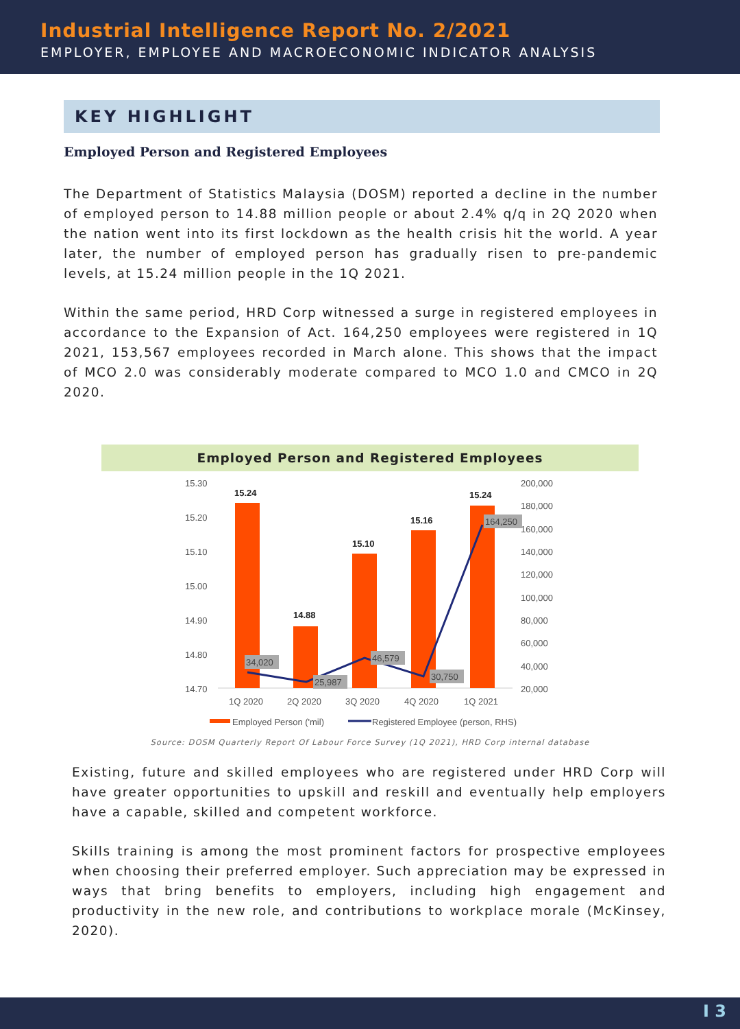Industrial Intelligence Report No. 2/2021
EMPLOYER, EMPLOYEE AND MACROECONOMIC INDICATOR ANALYSIS
KEY HIGHLIGHT
Employed Person and Registered Employees
The Department of Statistics Malaysia (DOSM) reported a decline in the number of employed person to 14.88 million people or about 2.4% q/q in 2Q 2020 when the nation went into its first lockdown as the health crisis hit the world. A year later, the number of employed person has gradually risen to pre-pandemic levels, at 15.24 million people in the 1Q 2021.
Within the same period, HRD Corp witnessed a surge in registered employees in accordance to the Expansion of Act. 164,250 employees were registered in 1Q 2021, 153,567 employees recorded in March alone. This shows that the impact of MCO 2.0 was considerably moderate compared to MCO 1.0 and CMCO in 2Q 2020.
Employed Person and Registered Employees
15.30
15.20
15.10
15.00
14.90
14.80
14.70
200,000
180,000
160,000
140,000
120,000
100,000
80,000
60,000
40,000
20,000
15.24
14.88
15.10
15.16
15.24
34,020
25,987
46,579
30,750
164,250
1Q 2020
2Q 2020
3Q 2020
4Q 2020
1Q 2021
Employed Person ('mil)
Registered Employee (person, RHS)
Source: DOSM Quarterly Report Of Labour Force Survey (1Q 2021), HRD Corp internal database
Existing, future and skilled employees who are registered under HRD Corp will have greater opportunities to upskill and reskill and eventually help employers have a capable, skilled and competent workforce.
Skills training is among the most prominent factors for prospective employees when choosing their preferred employer. Such appreciation may be expressed in ways that bring benefits to employers, including high engagement and productivity in the new role, and contributions to workplace morale (McKinsey, 2020).
I 3